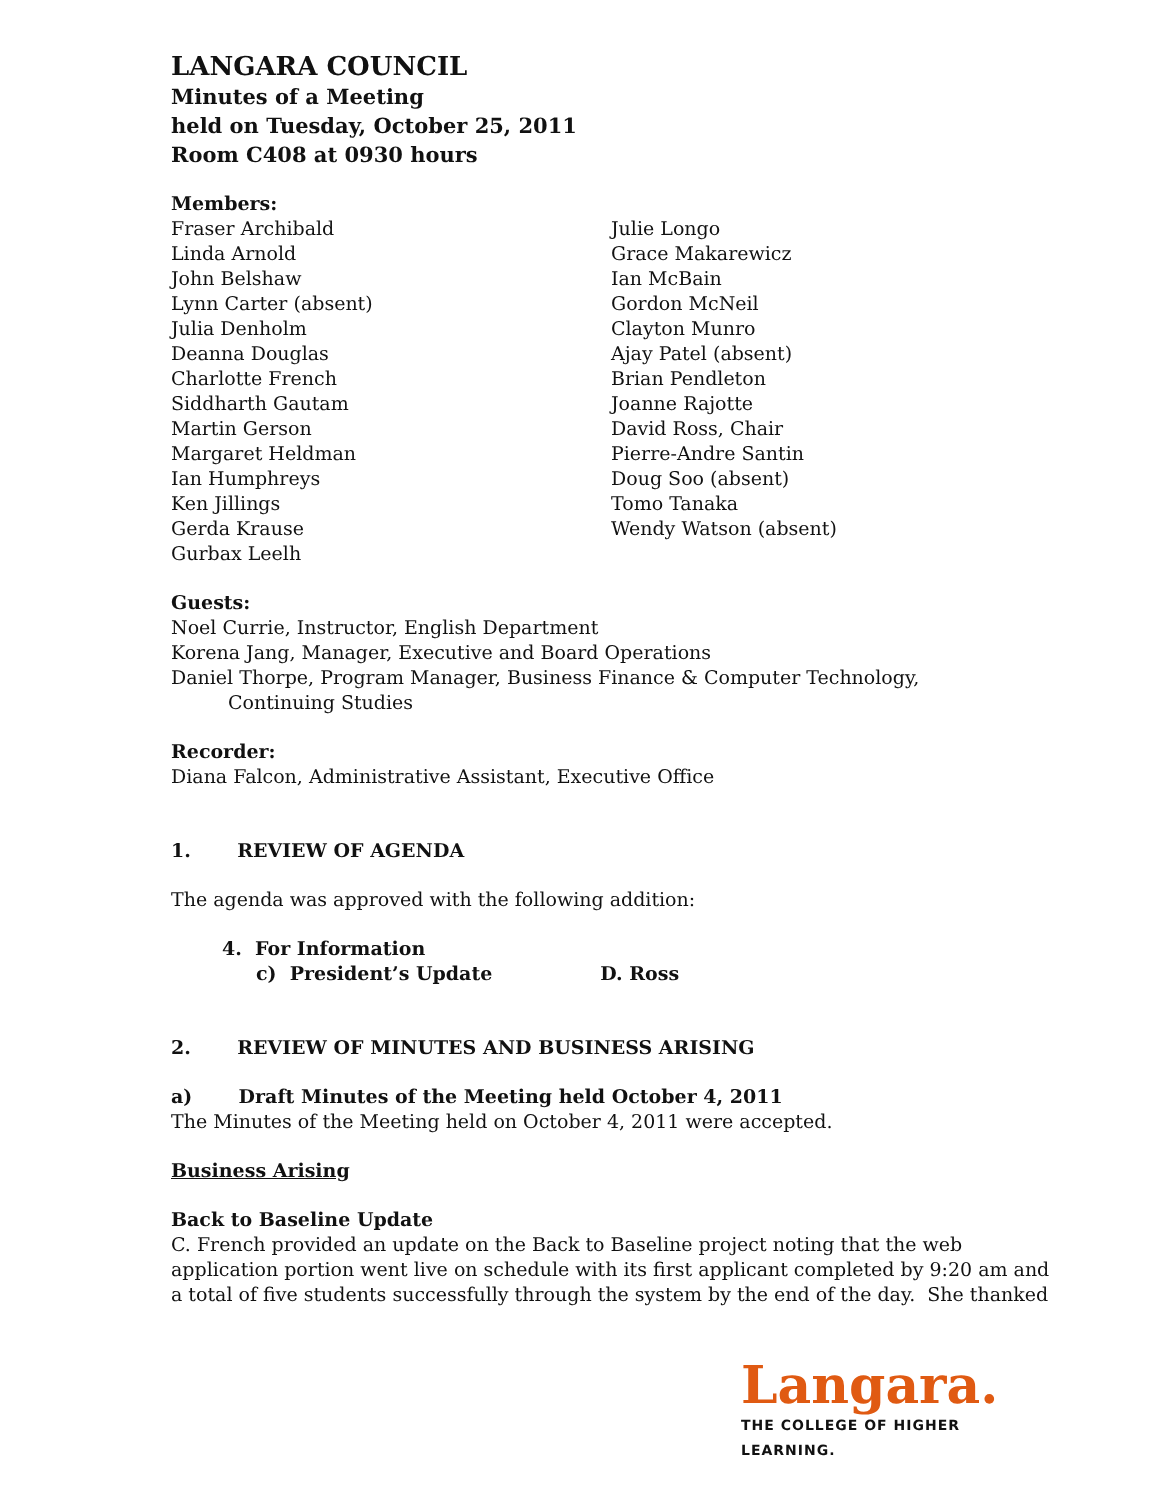LANGARA COUNCIL
Minutes of a Meeting
held on Tuesday, October 25, 2011
Room C408 at 0930 hours
Members:
Fraser Archibald
Linda Arnold
John Belshaw
Lynn Carter (absent)
Julia Denholm
Deanna Douglas
Charlotte French
Siddharth Gautam
Martin Gerson
Margaret Heldman
Ian Humphreys
Ken Jillings
Gerda Krause
Gurbax Leelh
Julie Longo
Grace Makarewicz
Ian McBain
Gordon McNeil
Clayton Munro
Ajay Patel (absent)
Brian Pendleton
Joanne Rajotte
David Ross, Chair
Pierre-Andre Santin
Doug Soo (absent)
Tomo Tanaka
Wendy Watson (absent)
Guests:
Noel Currie, Instructor, English Department
Korena Jang, Manager, Executive and Board Operations
Daniel Thorpe, Program Manager, Business Finance & Computer Technology,
Continuing Studies
Recorder:
Diana Falcon, Administrative Assistant, Executive Office
1. REVIEW OF AGENDA
The agenda was approved with the following addition:
4. For Information
c) President’s Update D. Ross
2. REVIEW OF MINUTES AND BUSINESS ARISING
a) Draft Minutes of the Meeting held October 4, 2011
The Minutes of the Meeting held on October 4, 2011 were accepted.
Business Arising
Back to Baseline Update
C. French provided an update on the Back to Baseline project noting that the web application portion went live on schedule with its first applicant completed by 9:20 am and a total of five students successfully through the system by the end of the day. She thanked
Langara.
THE COLLEGE OF HIGHER LEARNING.